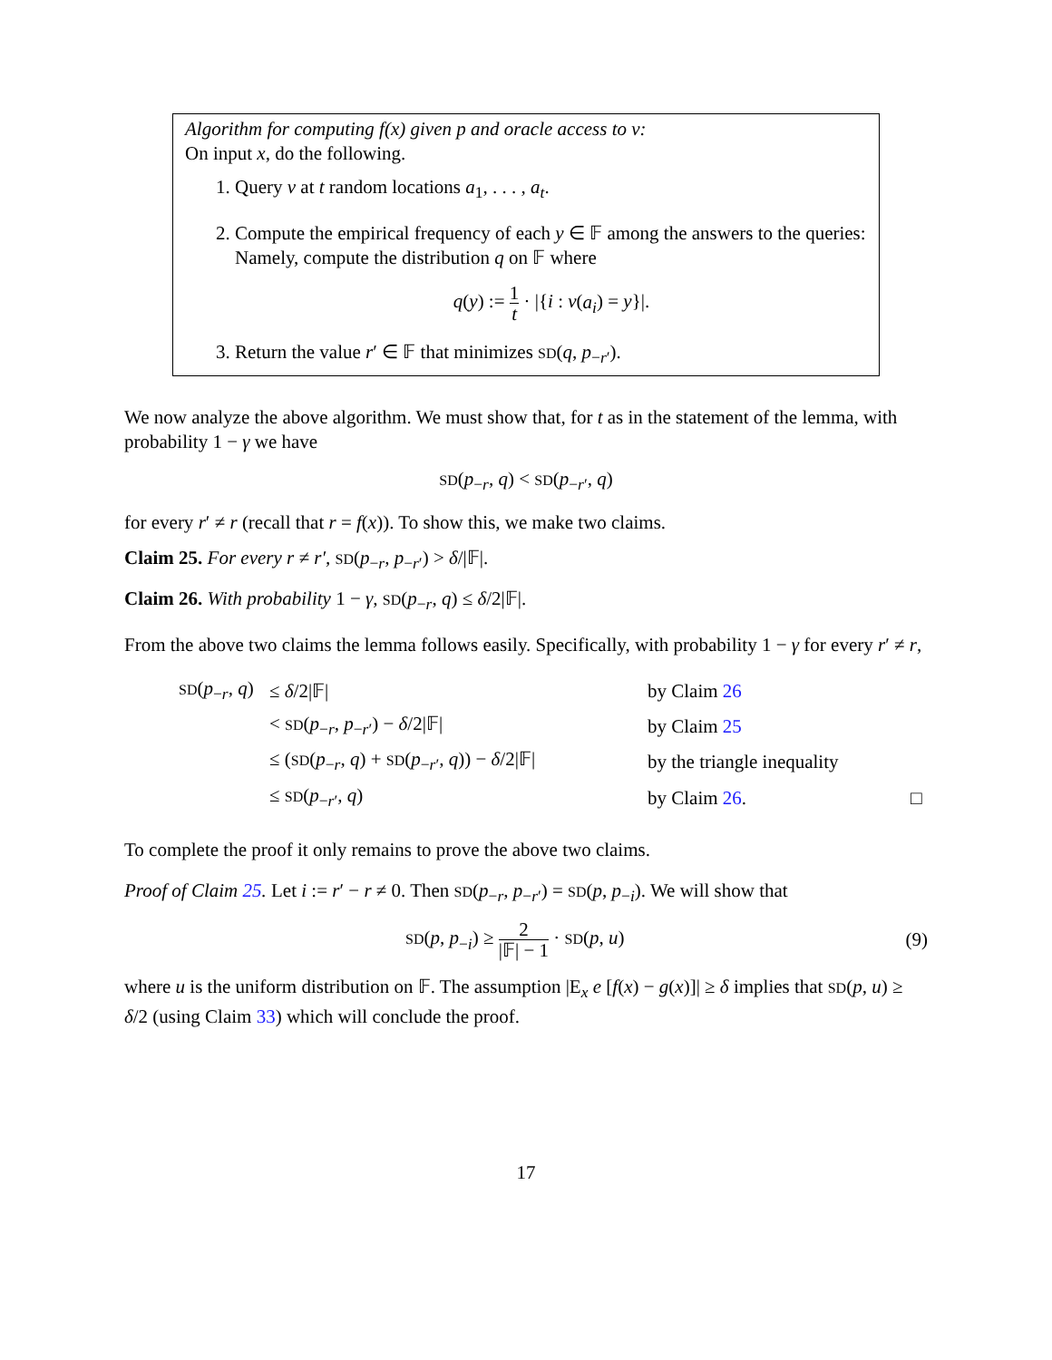Algorithm for computing f(x) given p and oracle access to v:
On input x, do the following.
1. Query v at t random locations a<sub>1</sub>, . . . , a<sub>t</sub>.
2. Compute the empirical frequency of each y ∈ 𝔽 among the answers to the queries: Namely, compute the distribution q on 𝔽 where
q(y) := 1 t · |{i : v(a<sub>i</sub>) = y}|.
3. Return the value r′ ∈ 𝔽 that minimizes SD(q, p<sub>−r′</sub>).
We now analyze the above algorithm. We must show that, for t as in the statement of the lemma, with probability 1 − γ we have
SD(p<sub>−r</sub>, q) < SD(p<sub>−r′</sub>, q)
for every r′ ≠ r (recall that r = f(x)). To show this, we make two claims.
Claim 25. For every r ≠ r′, SD(p<sub>−r</sub>, p<sub>−r′</sub>) > δ/|𝔽|.
Claim 26. With probability 1 − γ, SD(p<sub>−r</sub>, q) ≤ δ/2|𝔽|.
From the above two claims the lemma follows easily. Specifically, with probability 1 − γ for every r′ ≠ r,
| SD ( p<sub>−r</sub>, q ) | ≤ δ /2/𝔽/ | by Claim 26 | |
| | < SD ( p<sub>−r</sub>, p<sub>−r′</sub>) − δ /2/𝔽/ | by Claim 25 | |
| | ≤ ( SD ( p<sub>−r</sub>, q ) + SD ( p<sub>−r′</sub>, q )) − δ /2/𝔽/ | by the triangle inequality | |
| | ≤ SD ( p<sub>−r′</sub>, q ) | by Claim 26 . | □ |
To complete the proof it only remains to prove the above two claims.
Proof of Claim 25. Let i := r′ − r ≠ 0. Then SD(p<sub>−r</sub>, p<sub>−r′</sub>) = SD(p, p<sub>−i</sub>). We will show that
SD(p, p<sub>−i</sub>) ≥ 2 |𝔽| − 1 · SD(p, u)
(9)
where u is the uniform distribution on 𝔽. The assumption |E<sub>x</sub> e [f(x) − g(x)]| ≥ δ implies that SD(p, u) ≥ δ/2 (using Claim 33) which will conclude the proof.
17